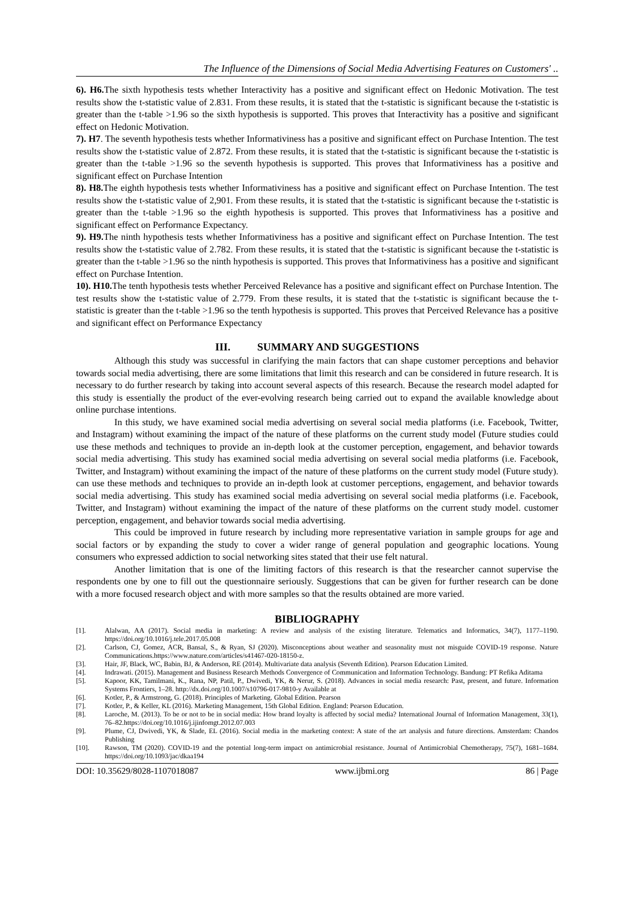The Influence of the Dimensions of Social Media Advertising Features on Customers' ..
6). H6. The sixth hypothesis tests whether Interactivity has a positive and significant effect on Hedonic Motivation. The test results show the t-statistic value of 2.831. From these results, it is stated that the t-statistic is significant because the t-statistic is greater than the t-table >1.96 so the sixth hypothesis is supported. This proves that Interactivity has a positive and significant effect on Hedonic Motivation.
7). H7. The seventh hypothesis tests whether Informativiness has a positive and significant effect on Purchase Intention. The test results show the t-statistic value of 2.872. From these results, it is stated that the t-statistic is significant because the t-statistic is greater than the t-table >1.96 so the seventh hypothesis is supported. This proves that Informativiness has a positive and significant effect on Purchase Intention
8). H8. The eighth hypothesis tests whether Informativiness has a positive and significant effect on Purchase Intention. The test results show the t-statistic value of 2,901. From these results, it is stated that the t-statistic is significant because the t-statistic is greater than the t-table >1.96 so the eighth hypothesis is supported. This proves that Informativiness has a positive and significant effect on Performance Expectancy.
9). H9. The ninth hypothesis tests whether Informativiness has a positive and significant effect on Purchase Intention. The test results show the t-statistic value of 2.782. From these results, it is stated that the t-statistic is significant because the t-statistic is greater than the t-table >1.96 so the ninth hypothesis is supported. This proves that Informativiness has a positive and significant effect on Purchase Intention.
10). H10. The tenth hypothesis tests whether Perceived Relevance has a positive and significant effect on Purchase Intention. The test results show the t-statistic value of 2.779. From these results, it is stated that the t-statistic is significant because the t-statistic is greater than the t-table >1.96 so the tenth hypothesis is supported. This proves that Perceived Relevance has a positive and significant effect on Performance Expectancy
III. SUMMARY AND SUGGESTIONS
Although this study was successful in clarifying the main factors that can shape customer perceptions and behavior towards social media advertising, there are some limitations that limit this research and can be considered in future research. It is necessary to do further research by taking into account several aspects of this research. Because the research model adapted for this study is essentially the product of the ever-evolving research being carried out to expand the available knowledge about online purchase intentions.
In this study, we have examined social media advertising on several social media platforms (i.e. Facebook, Twitter, and Instagram) without examining the impact of the nature of these platforms on the current study model (Future studies could use these methods and techniques to provide an in-depth look at the customer perception, engagement, and behavior towards social media advertising. This study has examined social media advertising on several social media platforms (i.e. Facebook, Twitter, and Instagram) without examining the impact of the nature of these platforms on the current study model (Future study). can use these methods and techniques to provide an in-depth look at customer perceptions, engagement, and behavior towards social media advertising. This study has examined social media advertising on several social media platforms (i.e. Facebook, Twitter, and Instagram) without examining the impact of the nature of these platforms on the current study model. customer perception, engagement, and behavior towards social media advertising.
This could be improved in future research by including more representative variation in sample groups for age and social factors or by expanding the study to cover a wider range of general population and geographic locations. Young consumers who expressed addiction to social networking sites stated that their use felt natural.
Another limitation that is one of the limiting factors of this research is that the researcher cannot supervise the respondents one by one to fill out the questionnaire seriously. Suggestions that can be given for further research can be done with a more focused research object and with more samples so that the results obtained are more varied.
BIBLIOGRAPHY
[1]. Alalwan, AA (2017). Social media in marketing: A review and analysis of the existing literature. Telematics and Informatics, 34(7), 1177–1190. https://doi.org/10.1016/j.tele.2017.05.008
[2]. Carlson, CJ, Gomez, ACR, Bansal, S., & Ryan, SJ (2020). Misconceptions about weather and seasonality must not misguide COVID-19 response. Nature Communications.https://www.nature.com/articles/s41467-020-18150-z.
[3]. Hair, JF, Black, WC, Babin, BJ, & Anderson, RE (2014). Multivariate data analysis (Seventh Edition). Pearson Education Limited.
[4]. Indrawati. (2015). Management and Business Research Methods Convergence of Communication and Information Technology. Bandung: PT Refika Aditama
[5]. Kapoor, KK, Tamilmani, K., Rana, NP, Patil, P., Dwivedi, YK, & Nerur, S. (2018). Advances in social media research: Past, present, and future. Information Systems Frontiers, 1–28. http://dx.doi.org/10.1007/s10796-017-9810-y Available at
[6]. Kotler, P., & Armstrong, G. (2018). Principles of Marketing. Global Edition. Pearson
[7]. Kotler, P., & Keller, KL (2016). Marketing Management, 15th Global Edition. England: Pearson Education.
[8]. Laroche, M. (2013). To be or not to be in social media: How brand loyalty is affected by social media? International Journal of Information Management, 33(1), 76–82.https://doi.org/10.1016/j.ijinfomgt.2012.07.003
[9]. Plume, CJ, Dwivedi, YK, & Slade, EL (2016). Social media in the marketing context: A state of the art analysis and future directions. Amsterdam: Chandos Publishing
[10]. Rawson, TM (2020). COVID-19 and the potential long-term impact on antimicrobial resistance. Journal of Antimicrobial Chemotherapy, 75(7), 1681–1684. https://doi.org/10.1093/jac/dkaa194
DOI: 10.35629/8028-1107018087 www.ijbmi.org 86 | Page